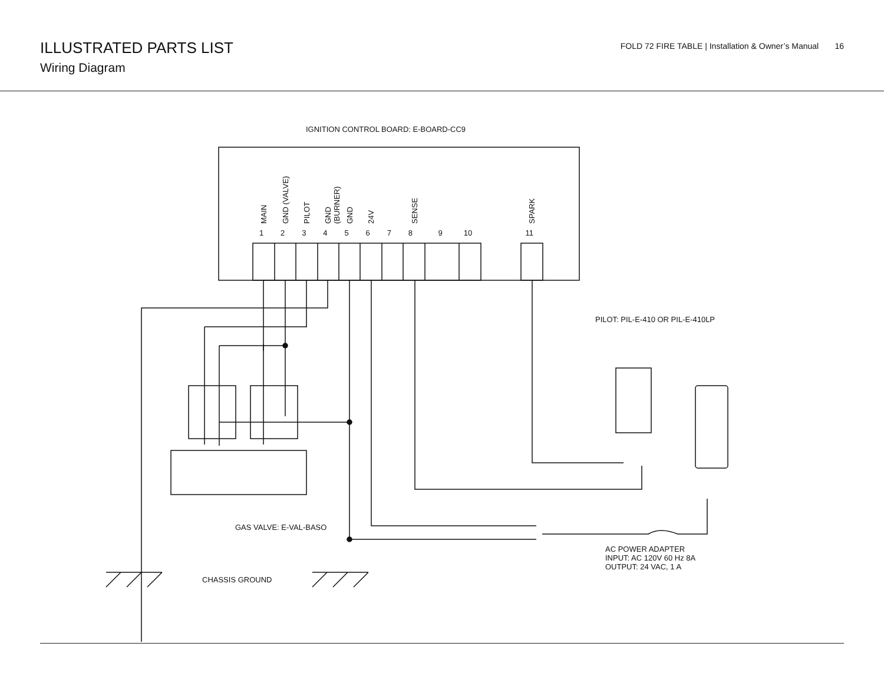ILLUSTRATED PARTS LIST
Wiring Diagram
FOLD 72 FIRE TABLE | Installation & Owner’s Manual 16
IGNITION CONTROL BOARD: E-BOARD-CC9
PILOT: PIL-E-410 OR PIL-E-410LP
GAS VALVE: E-VAL-BASO
AC POWER ADAPTER
INPUT: AC 120V 60 Hz 8A
OUTPUT: 24 VAC, 1 A
CHASSIS GROUND
1 2 3 4 5 6 7 8 9 10 11
MAIN
GND (VALVE)
PILOT
GND (BURNER)
GND
24V
SENSE
SPARK